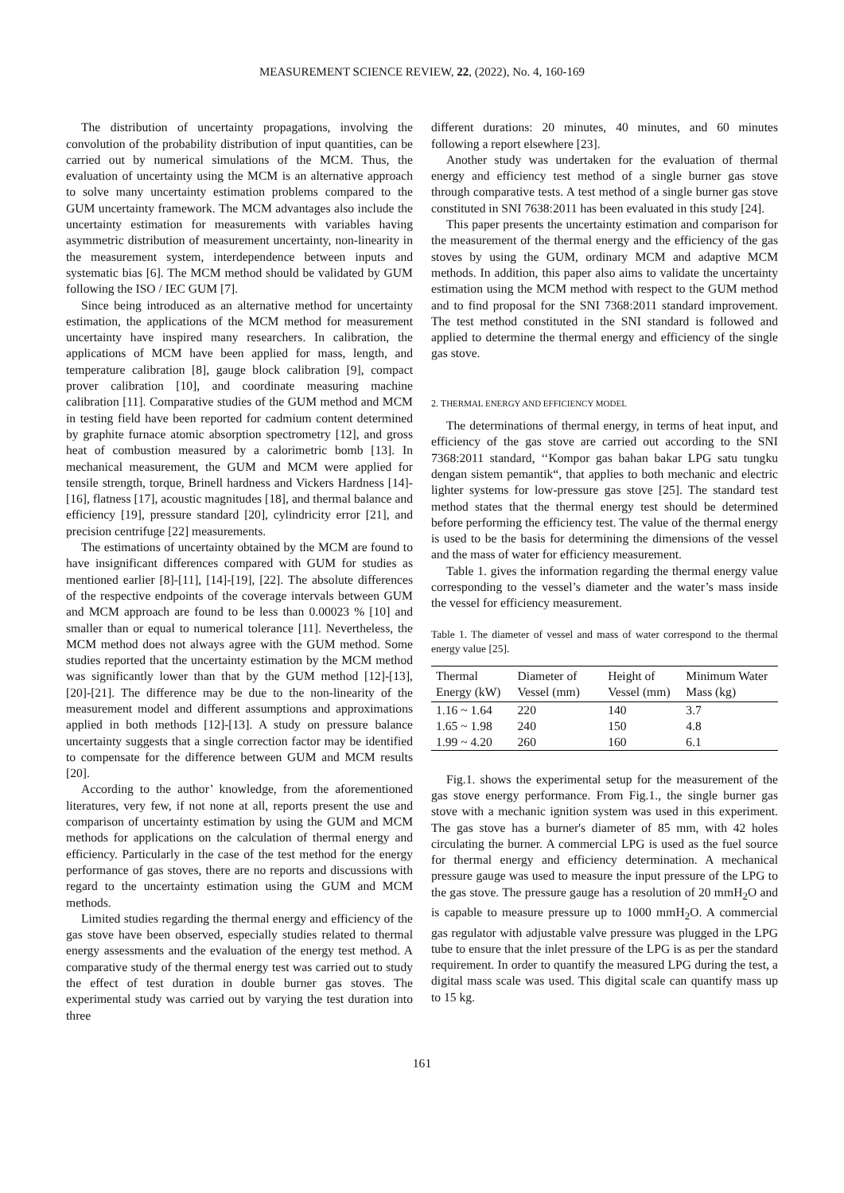MEASUREMENT SCIENCE REVIEW, 22, (2022), No. 4, 160-169
The distribution of uncertainty propagations, involving the convolution of the probability distribution of input quantities, can be carried out by numerical simulations of the MCM. Thus, the evaluation of uncertainty using the MCM is an alternative approach to solve many uncertainty estimation problems compared to the GUM uncertainty framework. The MCM advantages also include the uncertainty estimation for measurements with variables having asymmetric distribution of measurement uncertainty, non-linearity in the measurement system, interdependence between inputs and systematic bias [6]. The MCM method should be validated by GUM following the ISO / IEC GUM [7].
Since being introduced as an alternative method for uncertainty estimation, the applications of the MCM method for measurement uncertainty have inspired many researchers. In calibration, the applications of MCM have been applied for mass, length, and temperature calibration [8], gauge block calibration [9], compact prover calibration [10], and coordinate measuring machine calibration [11]. Comparative studies of the GUM method and MCM in testing field have been reported for cadmium content determined by graphite furnace atomic absorption spectrometry [12], and gross heat of combustion measured by a calorimetric bomb [13]. In mechanical measurement, the GUM and MCM were applied for tensile strength, torque, Brinell hardness and Vickers Hardness [14]-[16], flatness [17], acoustic magnitudes [18], and thermal balance and efficiency [19], pressure standard [20], cylindricity error [21], and precision centrifuge [22] measurements.
The estimations of uncertainty obtained by the MCM are found to have insignificant differences compared with GUM for studies as mentioned earlier [8]-[11], [14]-[19], [22]. The absolute differences of the respective endpoints of the coverage intervals between GUM and MCM approach are found to be less than 0.00023 % [10] and smaller than or equal to numerical tolerance [11]. Nevertheless, the MCM method does not always agree with the GUM method. Some studies reported that the uncertainty estimation by the MCM method was significantly lower than that by the GUM method [12]-[13], [20]-[21]. The difference may be due to the non-linearity of the measurement model and different assumptions and approximations applied in both methods [12]-[13]. A study on pressure balance uncertainty suggests that a single correction factor may be identified to compensate for the difference between GUM and MCM results [20].
According to the author’ knowledge, from the aforementioned literatures, very few, if not none at all, reports present the use and comparison of uncertainty estimation by using the GUM and MCM methods for applications on the calculation of thermal energy and efficiency. Particularly in the case of the test method for the energy performance of gas stoves, there are no reports and discussions with regard to the uncertainty estimation using the GUM and MCM methods.
Limited studies regarding the thermal energy and efficiency of the gas stove have been observed, especially studies related to thermal energy assessments and the evaluation of the energy test method. A comparative study of the thermal energy test was carried out to study the effect of test duration in double burner gas stoves. The experimental study was carried out by varying the test duration into three
different durations: 20 minutes, 40 minutes, and 60 minutes following a report elsewhere [23].
Another study was undertaken for the evaluation of thermal energy and efficiency test method of a single burner gas stove through comparative tests. A test method of a single burner gas stove constituted in SNI 7638:2011 has been evaluated in this study [24].
This paper presents the uncertainty estimation and comparison for the measurement of the thermal energy and the efficiency of the gas stoves by using the GUM, ordinary MCM and adaptive MCM methods. In addition, this paper also aims to validate the uncertainty estimation using the MCM method with respect to the GUM method and to find proposal for the SNI 7368:2011 standard improvement. The test method constituted in the SNI standard is followed and applied to determine the thermal energy and efficiency of the single gas stove.
2. THERMAL ENERGY AND EFFICIENCY MODEL
The determinations of thermal energy, in terms of heat input, and efficiency of the gas stove are carried out according to the SNI 7368:2011 standard, ‘‘Kompor gas bahan bakar LPG satu tungku dengan sistem pemantik“, that applies to both mechanic and electric lighter systems for low-pressure gas stove [25]. The standard test method states that the thermal energy test should be determined before performing the efficiency test. The value of the thermal energy is used to be the basis for determining the dimensions of the vessel and the mass of water for efficiency measurement.
Table 1. gives the information regarding the thermal energy value corresponding to the vessel’s diameter and the water’s mass inside the vessel for efficiency measurement.
Table 1. The diameter of vessel and mass of water correspond to the thermal energy value [25].
| Thermal Energy (kW) | Diameter of Vessel (mm) | Height of Vessel (mm) | Minimum Water Mass (kg) |
| --- | --- | --- | --- |
| 1.16 ~ 1.64 | 220 | 140 | 3.7 |
| 1.65 ~ 1.98 | 240 | 150 | 4.8 |
| 1.99 ~ 4.20 | 260 | 160 | 6.1 |
Fig.1. shows the experimental setup for the measurement of the gas stove energy performance. From Fig.1., the single burner gas stove with a mechanic ignition system was used in this experiment. The gas stove has a burner's diameter of 85 mm, with 42 holes circulating the burner. A commercial LPG is used as the fuel source for thermal energy and efficiency determination. A mechanical pressure gauge was used to measure the input pressure of the LPG to the gas stove. The pressure gauge has a resolution of 20 mmH<sub>2</sub>O and is capable to measure pressure up to 1000 mmH<sub>2</sub>O. A commercial gas regulator with adjustable valve pressure was plugged in the LPG tube to ensure that the inlet pressure of the LPG is as per the standard requirement. In order to quantify the measured LPG during the test, a digital mass scale was used. This digital scale can quantify mass up to 15 kg.
161